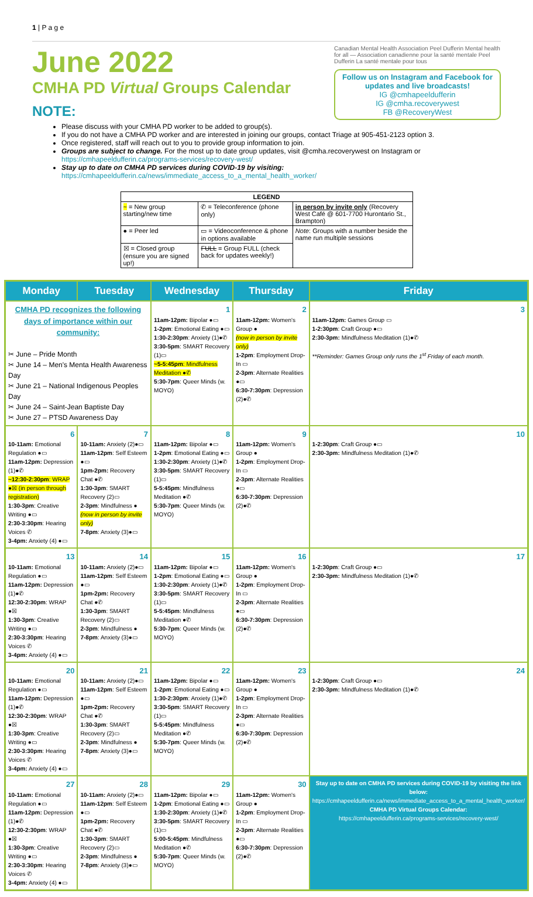1 | P a g e
June 2022
CMHA PD Virtual Groups Calendar
NOTE:
Canadian Mental Health Association Peel Dufferin Mental health for all — Association canadienne pour la santé mentale Peel Dufferin La santé mentale pour tous
Follow us on Instagram and Facebook for updates and live broadcasts!
IG @cmhapeeldufferin
IG @cmha.recoverywest
FB @RecoveryWest
Please discuss with your CMHA PD worker to be added to group(s).
If you do not have a CMHA PD worker and are interested in joining our groups, contact Triage at 905-451-2123 option 3.
Once registered, staff will reach out to you to provide group information to join.
Groups are subject to change. For the most up to date group updates, visit @cmha.recoverywest on Instagram or https://cmhapeeldufferin.ca/programs-services/recovery-west/
Stay up to date on CMHA PD services during COVID-19 by visiting: https://cmhapeeldufferin.ca/news/immediate_access_to_a_mental_health_worker/
| LEGEND | | |
| --- | --- | --- |
| ~ = New group starting/new time | ✆ = Teleconference (phone only) | in person by invite only (Recovery West Café @ 601-7700 Hurontario St., Brampton) |
| ● = Peer led | ▭ = Videoconference & phone in options available | Note : Groups with a number beside the name run multiple sessions |
| ☒ = Closed group (ensure you are signed up!) | FULL = Group FULL (check back for updates weekly!) | |
| Monday | Tuesday | Wednesday | Thursday | Friday |
| --- | --- | --- | --- | --- |
| CMHA PD recognizes the following days of importance within our community: ✂ June – Pride Month ✂ June 14 – Men's Menta Health Awareness Day ✂ June 21 – National Indigenous Peoples Day ✂ June 24 – Saint-Jean Baptiste Day ✂ June 27 – PTSD Awareness Day | | 1 11am-12pm: Bipolar ●▭ 1-2pm : Emotional Eating ●▭ 1:30-2:30pm : Anxiety (1)●✆ 3:30-5pm : SMART Recovery (1)▭ ~5-5:45pm : Mindfulness Meditation ●✆ 5:30-7pm : Queer Minds (w. MOYO) | 2 11am-12pm: Women's Group ● (now in person by invite only) 1-2pm : Employment Drop-In ▭ 2-3pm : Alternate Realities ●▭ 6:30-7:30pm : Depression (2)●✆ | 3 11am-12pm: Games Group ▭ 1-2:30pm : Craft Group ●▭ 2:30-3pm: Mindfulness Meditation (1)●✆ **Reminder: Games Group only runs the 1<sup>st</sup> Friday of each month. |
| 6 10-11am: Emotional Regulation ●▭ 11am-12pm: Depression (1)●✆ ~12:30-2:30pm : WRAP ●☒ (in person through registration) 1:30-3pm : Creative Writing ●▭ 2:30-3:30pm : Hearing Voices ✆ 3-4pm: Anxiety (4) ●▭ | 7 10-11am: Anxiety (2)●▭ 11am-12pm : Self Esteem ●▭ 1pm-2pm: Recovery Chat ●✆ 1:30-3pm : SMART Recovery (2)▭ 2-3pm : Mindfulness ● (now in person by invite only) 7-8pm : Anxiety (3)●▭ | 8 11am-12pm: Bipolar ●▭ 1-2pm : Emotional Eating ●▭ 1:30-2:30pm : Anxiety (1)●✆ 3:30-5pm : SMART Recovery (1)▭ 5-5:45pm : Mindfulness Meditation ●✆ 5:30-7pm : Queer Minds (w. MOYO) | 9 11am-12pm: Women's Group ● 1-2pm : Employment Drop-In ▭ 2-3pm : Alternate Realities ●▭ 6:30-7:30pm : Depression (2)●✆ | 10 1-2:30pm : Craft Group ●▭ 2:30-3pm: Mindfulness Meditation (1)●✆ |
| 13 10-11am: Emotional Regulation ●▭ 11am-12pm: Depression (1)●✆ 12:30-2:30pm : WRAP ●☒ 1:30-3pm : Creative Writing ●▭ 2:30-3:30pm : Hearing Voices ✆ 3-4pm: Anxiety (4) ●▭ | 14 10-11am: Anxiety (2)●▭ 11am-12pm : Self Esteem ●▭ 1pm-2pm: Recovery Chat ●✆ 1:30-3pm : SMART Recovery (2)▭ 2-3pm : Mindfulness ● 7-8pm : Anxiety (3)●▭ | 15 11am-12pm: Bipolar ●▭ 1-2pm : Emotional Eating ●▭ 1:30-2:30pm : Anxiety (1)●✆ 3:30-5pm : SMART Recovery (1)▭ 5-5:45pm : Mindfulness Meditation ●✆ 5:30-7pm : Queer Minds (w. MOYO) | 16 11am-12pm: Women's Group ● 1-2pm : Employment Drop-In ▭ 2-3pm : Alternate Realities ●▭ 6:30-7:30pm : Depression (2)●✆ | 17 1-2:30pm : Craft Group ●▭ 2:30-3pm: Mindfulness Meditation (1)●✆ |
| 20 10-11am: Emotional Regulation ●▭ 11am-12pm: Depression (1)●✆ 12:30-2:30pm : WRAP ●☒ 1:30-3pm : Creative Writing ●▭ 2:30-3:30pm : Hearing Voices ✆ 3-4pm: Anxiety (4) ●▭ | 21 10-11am: Anxiety (2)●▭ 11am-12pm : Self Esteem ●▭ 1pm-2pm: Recovery Chat ●✆ 1:30-3pm : SMART Recovery (2)▭ 2-3pm : Mindfulness ● 7-8pm : Anxiety (3)●▭ | 22 11am-12pm: Bipolar ●▭ 1-2pm : Emotional Eating ●▭ 1:30-2:30pm : Anxiety (1)●✆ 3:30-5pm : SMART Recovery (1)▭ 5-5:45pm : Mindfulness Meditation ●✆ 5:30-7pm : Queer Minds (w. MOYO) | 23 11am-12pm: Women's Group ● 1-2pm : Employment Drop-In ▭ 2-3pm : Alternate Realities ●▭ 6:30-7:30pm : Depression (2)●✆ | 24 1-2:30pm : Craft Group ●▭ 2:30-3pm: Mindfulness Meditation (1)●✆ |
| 27 10-11am: Emotional Regulation ●▭ 11am-12pm: Depression (1)●✆ 12:30-2:30pm : WRAP ●☒ 1:30-3pm : Creative Writing ●▭ 2:30-3:30pm : Hearing Voices ✆ 3-4pm: Anxiety (4) ●▭ | 28 10-11am: Anxiety (2)●▭ 11am-12pm : Self Esteem ●▭ 1pm-2pm: Recovery Chat ●✆ 1:30-3pm : SMART Recovery (2)▭ 2-3pm : Mindfulness ● 7-8pm : Anxiety (3)●▭ | 29 11am-12pm: Bipolar ●▭ 1-2pm : Emotional Eating ●▭ 1:30-2:30pm : Anxiety (1)●✆ 3:30-5pm : SMART Recovery (1)▭ 5:00-5:45pm : Mindfulness Meditation ●✆ 5:30-7pm : Queer Minds (w. MOYO) | 30 11am-12pm: Women's Group ● 1-2pm : Employment Drop-In ▭ 2-3pm : Alternate Realities ●▭ 6:30-7:30pm : Depression (2)●✆ | Stay up to date on CMHA PD services during COVID-19 by visiting the link below: https://cmhapeeldufferin.ca/news/immediate_access_to_a_mental_health_worker/ CMHA PD Virtual Groups Calendar: https://cmhapeeldufferin.ca/programs-services/recovery-west/ |